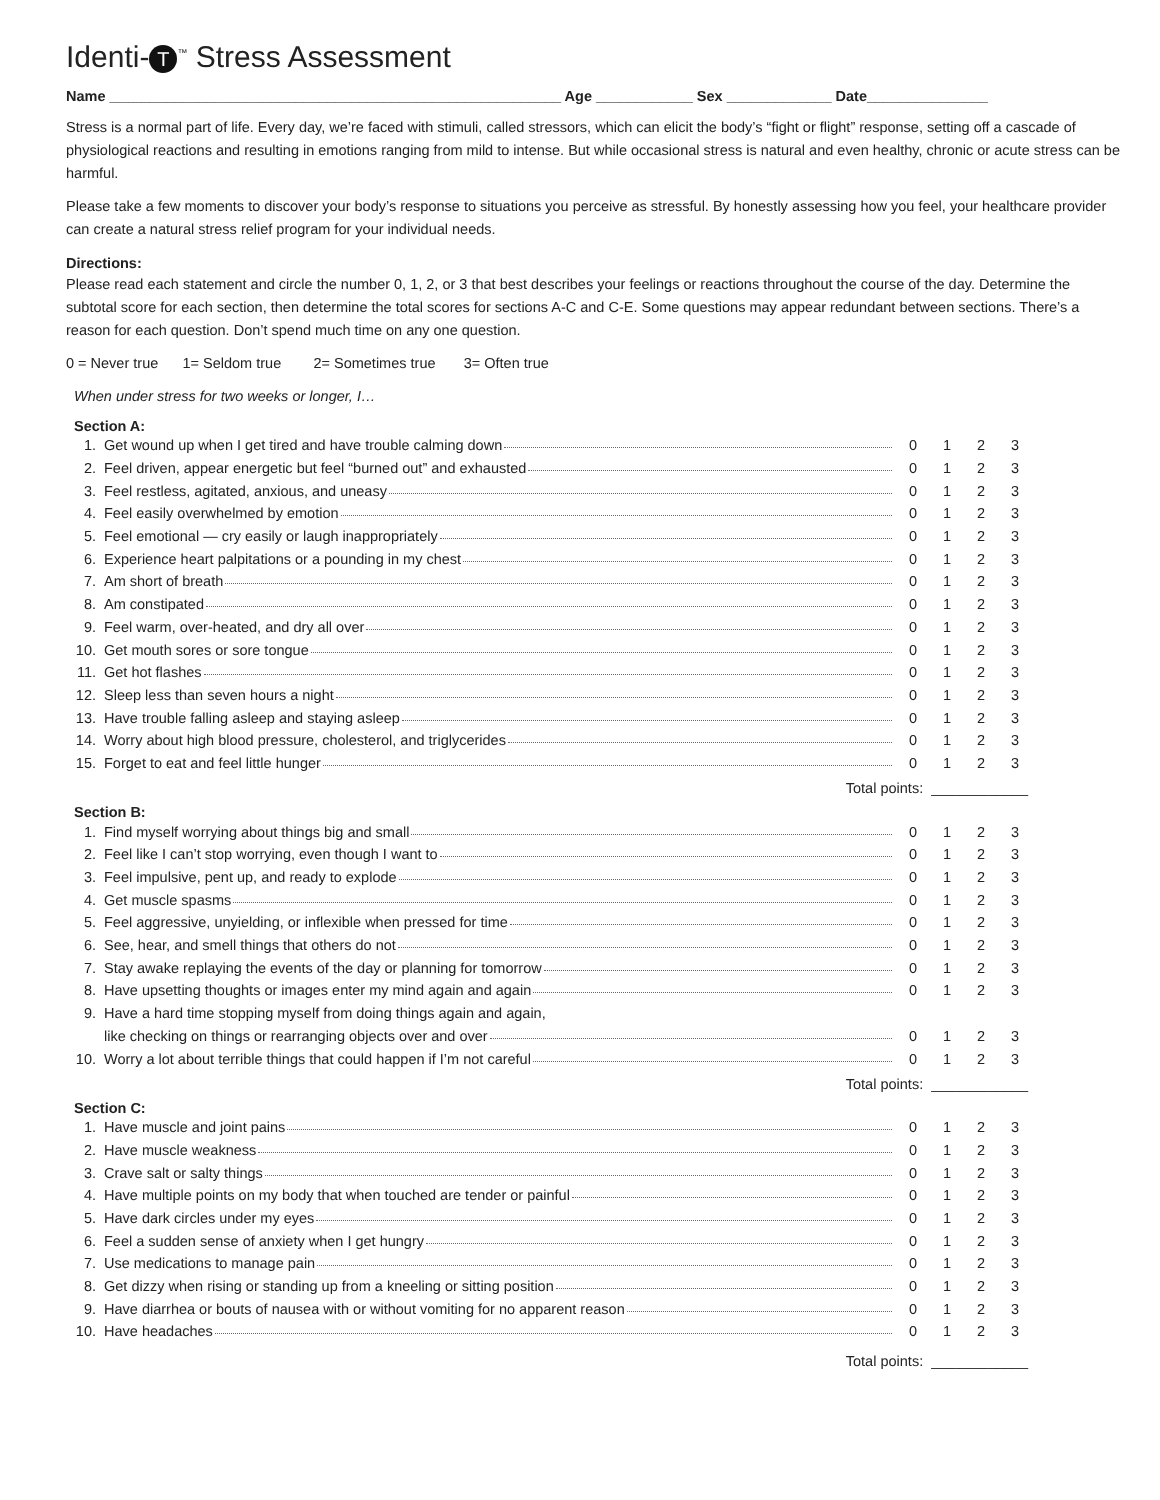Identi- T<sup>™</sup> Stress Assessment
Name ________________________________________________________ Age ____________ Sex _____________ Date_______________
Stress is a normal part of life. Every day, we’re faced with stimuli, called stressors, which can elicit the body’s “fight or flight” response, setting off a cascade of physiological reactions and resulting in emotions ranging from mild to intense. But while occasional stress is natural and even healthy, chronic or acute stress can be harmful.
Please take a few moments to discover your body’s response to situations you perceive as stressful. By honestly assessing how you feel, your healthcare provider can create a natural stress relief program for your individual needs.
Directions:
Please read each statement and circle the number 0, 1, 2, or 3 that best describes your feelings or reactions throughout the course of the day. Determine the subtotal score for each section, then determine the total scores for sections A-C and C-E. Some questions may appear redundant between sections. There’s a reason for each question. Don’t spend much time on any one question.
0 = Never true 1= Seldom true 2= Sometimes true 3= Often true
When under stress for two weeks or longer, I…
Section A:
| 1. | Get wound up when I get tired and have trouble calming down | 0 | 1 | 2 | 3 |
| 2. | Feel driven, appear energetic but feel “burned out” and exhausted | 0 | 1 | 2 | 3 |
| 3. | Feel restless, agitated, anxious, and uneasy | 0 | 1 | 2 | 3 |
| 4. | Feel easily overwhelmed by emotion | 0 | 1 | 2 | 3 |
| 5. | Feel emotional — cry easily or laugh inappropriately | 0 | 1 | 2 | 3 |
| 6. | Experience heart palpitations or a pounding in my chest | 0 | 1 | 2 | 3 |
| 7. | Am short of breath | 0 | 1 | 2 | 3 |
| 8. | Am constipated | 0 | 1 | 2 | 3 |
| 9. | Feel warm, over-heated, and dry all over | 0 | 1 | 2 | 3 |
| 10. | Get mouth sores or sore tongue | 0 | 1 | 2 | 3 |
| 11. | Get hot flashes | 0 | 1 | 2 | 3 |
| 12. | Sleep less than seven hours a night | 0 | 1 | 2 | 3 |
| 13. | Have trouble falling asleep and staying asleep | 0 | 1 | 2 | 3 |
| 14. | Worry about high blood pressure, cholesterol, and triglycerides | 0 | 1 | 2 | 3 |
| 15. | Forget to eat and feel little hunger | 0 | 1 | 2 | 3 |
Total points: ____________
Section B:
| 1. | Find myself worrying about things big and small | 0 | 1 | 2 | 3 |
| 2. | Feel like I can’t stop worrying, even though I want to | 0 | 1 | 2 | 3 |
| 3. | Feel impulsive, pent up, and ready to explode | 0 | 1 | 2 | 3 |
| 4. | Get muscle spasms | 0 | 1 | 2 | 3 |
| 5. | Feel aggressive, unyielding, or inflexible when pressed for time | 0 | 1 | 2 | 3 |
| 6. | See, hear, and smell things that others do not | 0 | 1 | 2 | 3 |
| 7. | Stay awake replaying the events of the day or planning for tomorrow | 0 | 1 | 2 | 3 |
| 8. | Have upsetting thoughts or images enter my mind again and again | 0 | 1 | 2 | 3 |
| 9. | Have a hard time stopping myself from doing things again and again, | | | | |
| | like checking on things or rearranging objects over and over | 0 | 1 | 2 | 3 |
| 10. | Worry a lot about terrible things that could happen if I’m not careful | 0 | 1 | 2 | 3 |
Total points: ____________
Section C:
| 1. | Have muscle and joint pains | 0 | 1 | 2 | 3 |
| 2. | Have muscle weakness | 0 | 1 | 2 | 3 |
| 3. | Crave salt or salty things | 0 | 1 | 2 | 3 |
| 4. | Have multiple points on my body that when touched are tender or painful | 0 | 1 | 2 | 3 |
| 5. | Have dark circles under my eyes | 0 | 1 | 2 | 3 |
| 6. | Feel a sudden sense of anxiety when I get hungry | 0 | 1 | 2 | 3 |
| 7. | Use medications to manage pain | 0 | 1 | 2 | 3 |
| 8. | Get dizzy when rising or standing up from a kneeling or sitting position | 0 | 1 | 2 | 3 |
| 9. | Have diarrhea or bouts of nausea with or without vomiting for no apparent reason | 0 | 1 | 2 | 3 |
| 10. | Have headaches | 0 | 1 | 2 | 3 |
Total points: ____________